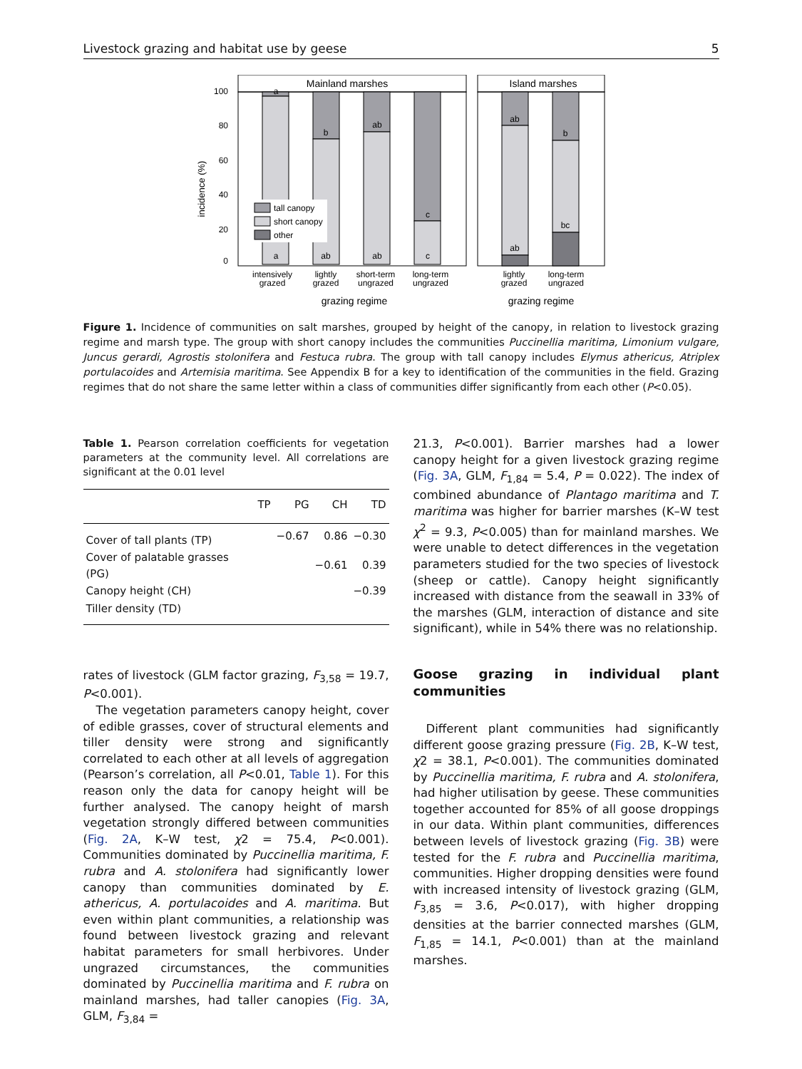Livestock grazing and habitat use by geese 5
incidence (%)
0
20
40
60
80
100
Mainland marshes
Island marshes
a
b
ab
c
ab
b
bc
ab
a
ab
ab
c
tall canopy
short canopy
other
intensively
grazed
lightly
grazed
short-term
ungrazed
long-term
ungrazed
lightly
grazed
long-term
ungrazed
grazing regime
grazing regime
Figure 1. Incidence of communities on salt marshes, grouped by height of the canopy, in relation to livestock grazing regime and marsh type. The group with short canopy includes the communities Puccinellia maritima, Limonium vulgare, Juncus gerardi, Agrostis stolonifera and Festuca rubra. The group with tall canopy includes Elymus athericus, Atriplex portulacoides and Artemisia maritima. See Appendix B for a key to identification of the communities in the field. Grazing regimes that do not share the same letter within a class of communities differ significantly from each other (P<0.05).
Table 1. Pearson correlation coefficients for vegetation parameters at the community level. All correlations are significant at the 0.01 level
| | TP | PG | CH | TD |
| --- | --- | --- | --- | --- |
| Cover of tall plants (TP) | | −0.67 | 0.86 | −0.30 |
| Cover of palatable grasses (PG) | | | −0.61 | 0.39 |
| Canopy height (CH) | | | | −0.39 |
| Tiller density (TD) | | | | |
rates of livestock (GLM factor grazing, F<sub>3,58</sub> = 19.7, P<0.001).
The vegetation parameters canopy height, cover of edible grasses, cover of structural elements and tiller density were strong and significantly correlated to each other at all levels of aggregation (Pearson’s correlation, all P<0.01, Table 1). For this reason only the data for canopy height will be further analysed. The canopy height of marsh vegetation strongly differed between communities (Fig. 2A, K–W test, χ2 = 75.4, P<0.001). Communities dominated by Puccinellia maritima, F. rubra and A. stolonifera had significantly lower canopy than communities dominated by E. athericus, A. portulacoides and A. maritima. But even within plant communities, a relationship was found between livestock grazing and relevant habitat parameters for small herbivores. Under ungrazed circumstances, the communities dominated by Puccinellia maritima and F. rubra on mainland marshes, had taller canopies (Fig. 3A, GLM, F<sub>3,84</sub> =
21.3, P<0.001). Barrier marshes had a lower canopy height for a given livestock grazing regime (Fig. 3A, GLM, F<sub>1,84</sub> = 5.4, P = 0.022). The index of combined abundance of Plantago maritima and T. maritima was higher for barrier marshes (K–W test χ<sup>2</sup> = 9.3, P<0.005) than for mainland marshes. We were unable to detect differences in the vegetation parameters studied for the two species of livestock (sheep or cattle). Canopy height significantly increased with distance from the seawall in 33% of the marshes (GLM, interaction of distance and site significant), while in 54% there was no relationship.
Goose grazing in individual plant communities
Different plant communities had significantly different goose grazing pressure (Fig. 2B, K–W test, χ2 = 38.1, P<0.001). The communities dominated by Puccinellia maritima, F. rubra and A. stolonifera, had higher utilisation by geese. These communities together accounted for 85% of all goose droppings in our data. Within plant communities, differences between levels of livestock grazing (Fig. 3B) were tested for the F. rubra and Puccinellia maritima, communities. Higher dropping densities were found with increased intensity of livestock grazing (GLM, F<sub>3,85</sub> = 3.6, P<0.017), with higher dropping densities at the barrier connected marshes (GLM, F<sub>1,85</sub> = 14.1, P<0.001) than at the mainland marshes.